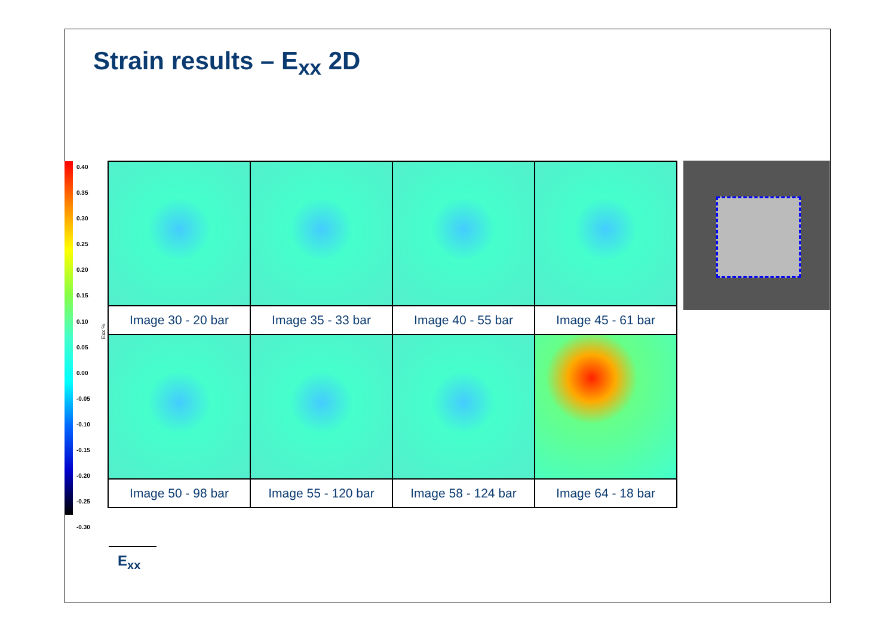Strain results – E<sub>xx</sub> 2D
0.40
0.35
0.30
0.25
0.20
0.15
0.10
0.05
0.00
-0.05
-0.10
-0.15
-0.20
-0.25
-0.30
Exx %
| Image 30 - 20 bar | Image 35 - 33 bar | Image 40 - 55 bar | Image 45 - 61 bar |
| Image 50 - 98 bar | Image 55 - 120 bar | Image 58 - 124 bar | Image 64 - 18 bar |
E<sub>xx</sub>